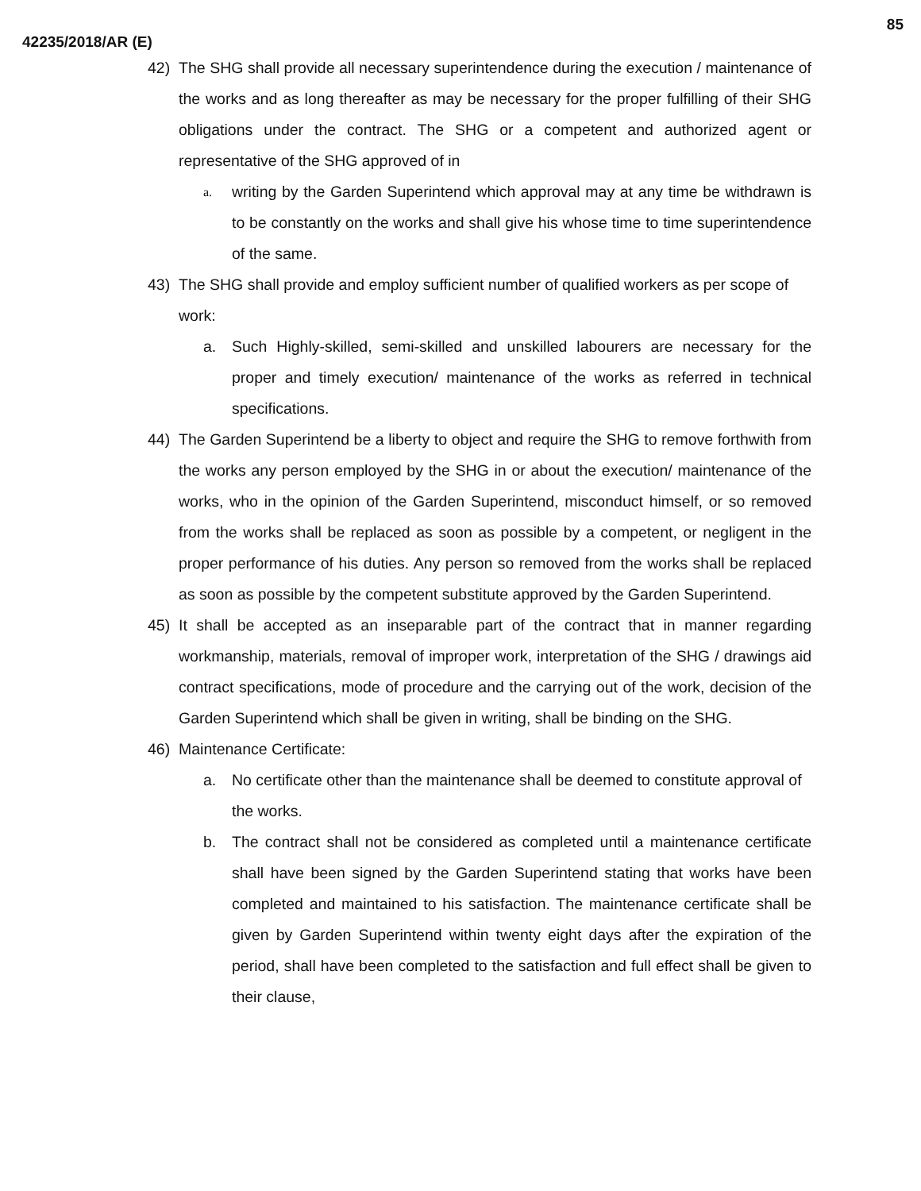85
42235/2018/AR (E)
42) The SHG shall provide all necessary superintendence during the execution / maintenance of the works and as long thereafter as may be necessary for the proper fulfilling of their SHG obligations under the contract. The SHG or a competent and authorized agent or representative of the SHG approved of in
a. writing by the Garden Superintend which approval may at any time be withdrawn is to be constantly on the works and shall give his whose time to time superintendence of the same.
43) The SHG shall provide and employ sufficient number of qualified workers as per scope of work:
a. Such Highly-skilled, semi-skilled and unskilled labourers are necessary for the proper and timely execution/ maintenance of the works as referred in technical specifications.
44) The Garden Superintend be a liberty to object and require the SHG to remove forthwith from the works any person employed by the SHG in or about the execution/ maintenance of the works, who in the opinion of the Garden Superintend, misconduct himself, or so removed from the works shall be replaced as soon as possible by a competent, or negligent in the proper performance of his duties. Any person so removed from the works shall be replaced as soon as possible by the competent substitute approved by the Garden Superintend.
45) It shall be accepted as an inseparable part of the contract that in manner regarding workmanship, materials, removal of improper work, interpretation of the SHG / drawings aid contract specifications, mode of procedure and the carrying out of the work, decision of the Garden Superintend which shall be given in writing, shall be binding on the SHG.
46) Maintenance Certificate:
a. No certificate other than the maintenance shall be deemed to constitute approval of the works.
b. The contract shall not be considered as completed until a maintenance certificate shall have been signed by the Garden Superintend stating that works have been completed and maintained to his satisfaction. The maintenance certificate shall be given by Garden Superintend within twenty eight days after the expiration of the period, shall have been completed to the satisfaction and full effect shall be given to their clause,